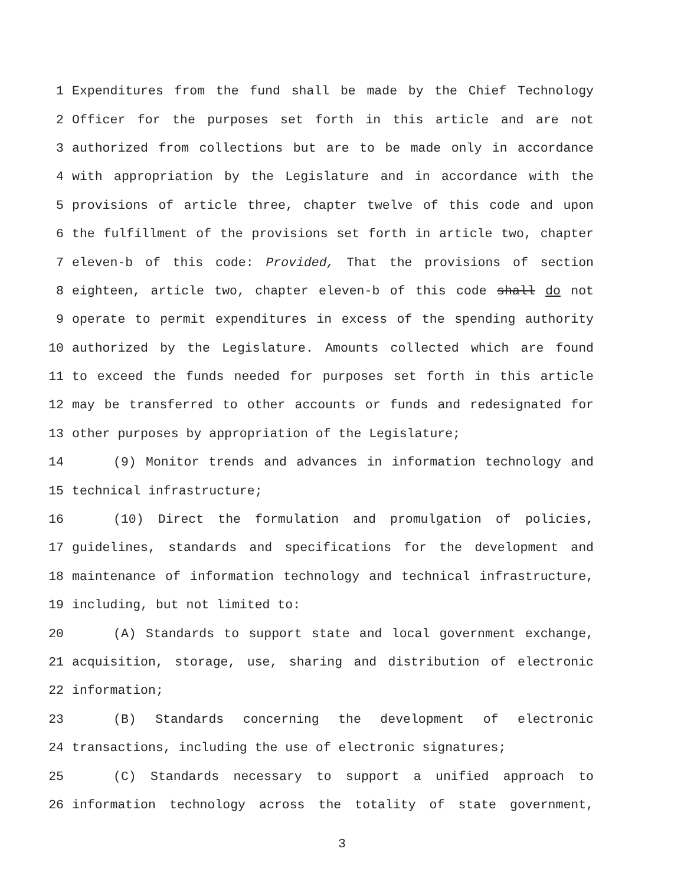1 Expenditures from the fund shall be made by the Chief Technology
2 Officer for the purposes set forth in this article and are not
3 authorized from collections but are to be made only in accordance
4 with appropriation by the Legislature and in accordance with the
5 provisions of article three, chapter twelve of this code and upon
6 the fulfillment of the provisions set forth in article two, chapter
7 eleven-b of this code: Provided, That the provisions of section
8 eighteen, article two, chapter eleven-b of this code shall do not
9 operate to permit expenditures in excess of the spending authority
10 authorized by the Legislature. Amounts collected which are found
11 to exceed the funds needed for purposes set forth in this article
12 may be transferred to other accounts or funds and redesignated for
13 other purposes by appropriation of the Legislature;
14 (9) Monitor trends and advances in information technology and
15 technical infrastructure;
16 (10) Direct the formulation and promulgation of policies,
17 guidelines, standards and specifications for the development and
18 maintenance of information technology and technical infrastructure,
19 including, but not limited to:
20 (A) Standards to support state and local government exchange,
21 acquisition, storage, use, sharing and distribution of electronic
22 information;
23 (B) Standards concerning the development of electronic
24 transactions, including the use of electronic signatures;
25 (C) Standards necessary to support a unified approach to
26 information technology across the totality of state government,
3